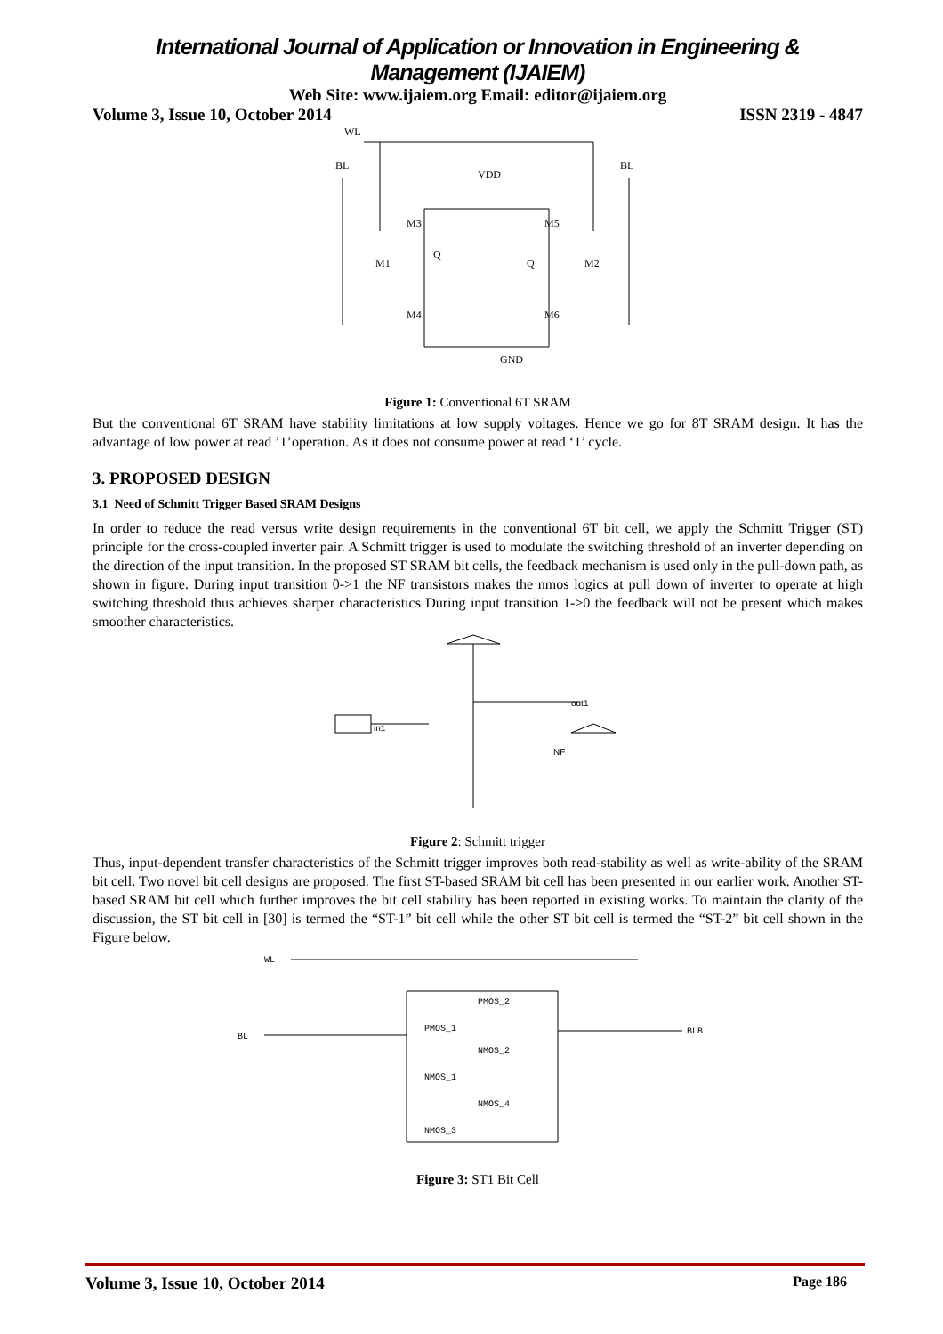International Journal of Application or Innovation in Engineering & Management (IJAIEM)
Web Site: www.ijaiem.org Email: editor@ijaiem.org
Volume 3, Issue 10, October 2014 ISSN 2319 - 4847
WL
BL
BL
VDD
M3
M5
M1
M2
Q
Q
M4
M6
GND
Figure 1: Conventional 6T SRAM
But the conventional 6T SRAM have stability limitations at low supply voltages. Hence we go for 8T SRAM design. It has the advantage of low power at read ’1’operation. As it does not consume power at read ‘1’ cycle.
3. PROPOSED DESIGN
3.1 Need of Schmitt Trigger Based SRAM Designs
In order to reduce the read versus write design requirements in the conventional 6T bit cell, we apply the Schmitt Trigger (ST) principle for the cross-coupled inverter pair. A Schmitt trigger is used to modulate the switching threshold of an inverter depending on the direction of the input transition. In the proposed ST SRAM bit cells, the feedback mechanism is used only in the pull-down path, as shown in figure. During input transition 0->1 the NF transistors makes the nmos logics at pull down of inverter to operate at high switching threshold thus achieves sharper characteristics During input transition 1->0 the feedback will not be present which makes smoother characteristics.
out1
in1
NF
Figure 2: Schmitt trigger
Thus, input-dependent transfer characteristics of the Schmitt trigger improves both read-stability as well as write-ability of the SRAM bit cell. Two novel bit cell designs are proposed. The first ST-based SRAM bit cell has been presented in our earlier work. Another ST-based SRAM bit cell which further improves the bit cell stability has been reported in existing works. To maintain the clarity of the discussion, the ST bit cell in [30] is termed the “ST-1” bit cell while the other ST bit cell is termed the “ST-2” bit cell shown in the Figure below.
WL
BL
BLB
PMOS_2
PMOS_1
NMOS_2
NMOS_1
NMOS_4
NMOS_3
Figure 3: ST1 Bit Cell
Volume 3, Issue 10, October 2014 Page 186